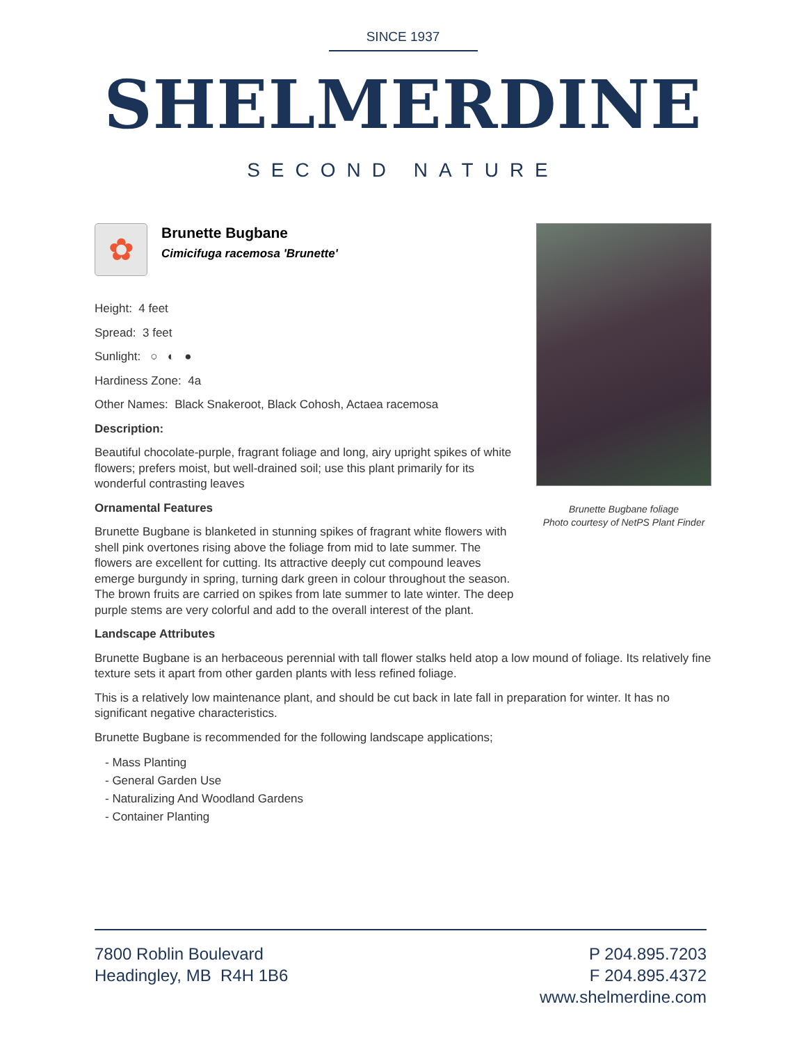SINCE 1937
SHELMERDINE
SECOND NATURE
Brunette Bugbane foliage
Photo courtesy of NetPS Plant Finder
✿
Brunette Bugbane
Cimicifuga racemosa 'Brunette'
Height: 4 feet
Spread: 3 feet
Sunlight: ○ ◐ ●
Hardiness Zone: 4a
Other Names: Black Snakeroot, Black Cohosh, Actaea racemosa
Description:
Beautiful chocolate-purple, fragrant foliage and long, airy upright spikes of white flowers; prefers moist, but well-drained soil; use this plant primarily for its wonderful contrasting leaves
Ornamental Features
Brunette Bugbane is blanketed in stunning spikes of fragrant white flowers with shell pink overtones rising above the foliage from mid to late summer. The flowers are excellent for cutting. Its attractive deeply cut compound leaves emerge burgundy in spring, turning dark green in colour throughout the season. The brown fruits are carried on spikes from late summer to late winter. The deep purple stems are very colorful and add to the overall interest of the plant.
Landscape Attributes
Brunette Bugbane is an herbaceous perennial with tall flower stalks held atop a low mound of foliage. Its relatively fine texture sets it apart from other garden plants with less refined foliage.
This is a relatively low maintenance plant, and should be cut back in late fall in preparation for winter. It has no significant negative characteristics.
Brunette Bugbane is recommended for the following landscape applications;
- Mass Planting
- General Garden Use
- Naturalizing And Woodland Gardens
- Container Planting
7800 Roblin Boulevard
Headingley, MB R4H 1B6
P 204.895.7203
F 204.895.4372
www.shelmerdine.com